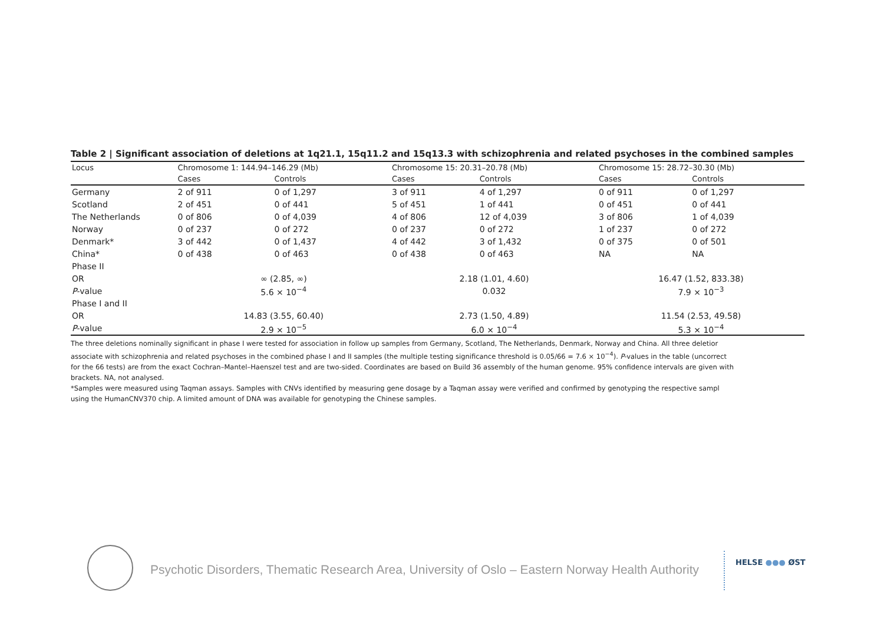Table 2 | Significant association of deletions at 1q21.1, 15q11.2 and 15q13.3 with schizophrenia and related psychoses in the combined samples
| Locus | Chromosome 1: 144.94–146.29 (Mb) | | Chromosome 15: 20.31–20.78 (Mb) | | Chromosome 15: 28.72–30.30 (Mb) | |
| --- | --- | --- | --- | --- | --- | --- |
| | Cases | Controls | Cases | Controls | Cases | Controls |
| Germany | 2 of 911 | 0 of 1,297 | 3 of 911 | 4 of 1,297 | 0 of 911 | 0 of 1,297 |
| Scotland | 2 of 451 | 0 of 441 | 5 of 451 | 1 of 441 | 0 of 451 | 0 of 441 |
| The Netherlands | 0 of 806 | 0 of 4,039 | 4 of 806 | 12 of 4,039 | 3 of 806 | 1 of 4,039 |
| Norway | 0 of 237 | 0 of 272 | 0 of 237 | 0 of 272 | 1 of 237 | 0 of 272 |
| Denmark* | 3 of 442 | 0 of 1,437 | 4 of 442 | 3 of 1,432 | 0 of 375 | 0 of 501 |
| China* | 0 of 438 | 0 of 463 | 0 of 438 | 0 of 463 | NA | NA |
| Phase II | | | | | | |
| OR | ∞ (2.85, ∞) | | 2.18 (1.01, 4.60) | | 16.47 (1.52, 833.38) | |
| P -value | 5.6 × 10<sup>−4</sup> | | 0.032 | | 7.9 × 10<sup>−3</sup> | |
| Phase I and II | | | | | | |
| OR | 14.83 (3.55, 60.40) | | 2.73 (1.50, 4.89) | | 11.54 (2.53, 49.58) | |
| P -value | 2.9 × 10<sup>−5</sup> | | 6.0 × 10<sup>−4</sup> | | 5.3 × 10<sup>−4</sup> | |
The three deletions nominally significant in phase I were tested for association in follow up samples from Germany, Scotland, The Netherlands, Denmark, Norway and China. All three deletior
associate with schizophrenia and related psychoses in the combined phase I and II samples (the multiple testing significance threshold is 0.05/66 = 7.6 × 10<sup>−4</sup>). P-values in the table (uncorrect
for the 66 tests) are from the exact Cochran–Mantel–Haenszel test and are two-sided. Coordinates are based on Build 36 assembly of the human genome. 95% confidence intervals are given with
brackets. NA, not analysed.
*Samples were measured using Taqman assays. Samples with CNVs identified by measuring gene dosage by a Taqman assay were verified and confirmed by genotyping the respective sampl
using the HumanCNV370 chip. A limited amount of DNA was available for genotyping the Chinese samples.
Psychotic Disorders, Thematic Research Area, University of Oslo – Eastern Norway Health Authority
HELSE ●●● ØST